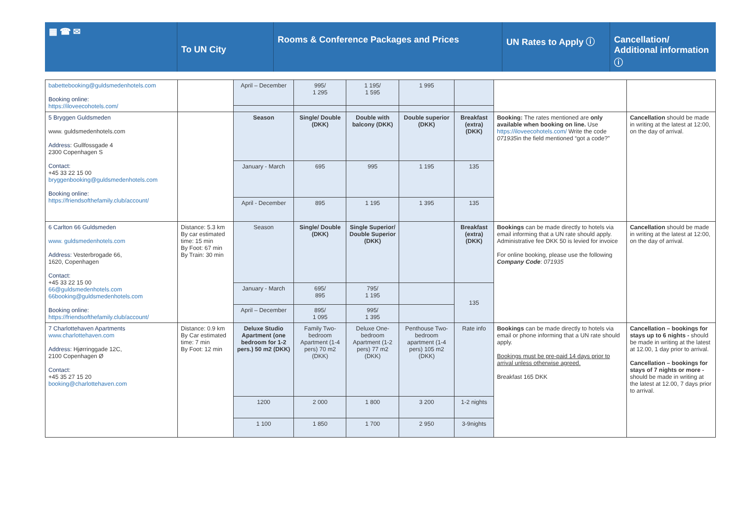▦ ☎ ✉
To UN City
Rooms & Conference Packages and Prices UN Rates to Apply ⓘ Cancellation/ Additional information ⓘ
| babettebooking@guldsmedenhotels.com Booking online: https://iloveecohotels.com/ | | April – December | 995/ 1 295 | 1 195/ 1 595 | 1 995 | | | |
| 5 Bryggen Guldsmeden www. guldsmedenhotels.com Address : Gullfossgade 4 2300 Copenhagen S Contact: +45 33 22 15 00 bryggenbooking@guldsmedenhotels.com Booking online: https://friendsofthefamily.club/account/ | | Season | Single/ Double (DKK) | Double with balcony (DKK) | Double superior (DKK) | Breakfast (extra) (DKK) | Booking: The rates mentioned are only available when booking on line. Use https://iloveecohotels.com/ Write the code 071935 in the field mentioned “got a code?” | Cancellation should be made in writing at the latest at 12:00, on the day of arrival. |
| | | January - March | 695 | 995 | 1 195 | 135 | | |
| | | April - December | 895 | 1 195 | 1 395 | 135 | | |
| 6 Carlton 66 Guldsmeden www. guldsmedenhotels.com Address: Vesterbrogade 66, 1620, Copenhagen Contact: +45 33 22 15 00 66@guldsmedenhotels.com 66booking@guldsmedenhotels.com Booking online: https://friendsofthefamily.club/account/ | Distance: 5.3 km By car estimated time: 15 min By Foot: 67 min By Train: 30 min | Season | Single/ Double (DKK) | Single Superior/ Double Superior (DKK) | | Breakfast (extra) (DKK) | Bookings can be made directly to hotels via email informing that a UN rate should apply. Administrative fee DKK 50 is levied for invoice For online booking, please use the following Company Code : 071935 | Cancellation should be made in writing at the latest at 12:00, on the day of arrival. |
| | | January - March | 695/ 895 | 795/ 1 195 | | 135 | | |
| | | April – December | 895/ 1 095 | 995/ 1 395 | | | | |
| 7 Charlottehaven Apartments www.charlottehaven.com Address: Hjørringgade 12C, 2100 Copenhagen Ø Contact: +45 35 27 15 20 booking@charlottehaven.com | Distance: 0.9 km By Car estimated time: 7 min By Foot: 12 min | Deluxe Studio Apartment (one bedroom for 1-2 pers.) 50 m2 (DKK) | Family Two-bedroom Apartment (1-4 pers) 70 m2 (DKK) | Deluxe One-bedroom Apartment (1-2 pers) 77 m2 (DKK) | Penthouse Two-bedroom apartment (1-4 pers) 105 m2 (DKK) | Rate info | Bookings can be made directly to hotels via email or phone informing that a UN rate should apply. Bookings must be pre-paid 14 days prior to arrival unless otherwise agreed. Breakfast 165 DKK | Cancellation – bookings for stays up to 6 nights - should be made in writing at the latest at 12.00, 1 day prior to arrival. Cancellation – bookings for stays of 7 nights or more - should be made in writing at the latest at 12.00, 7 days prior to arrival. |
| | | 1200 | 2 000 | 1 800 | 3 200 | 1-2 nights | | |
| | | 1 100 | 1 850 | 1 700 | 2 950 | 3-9nights | | |